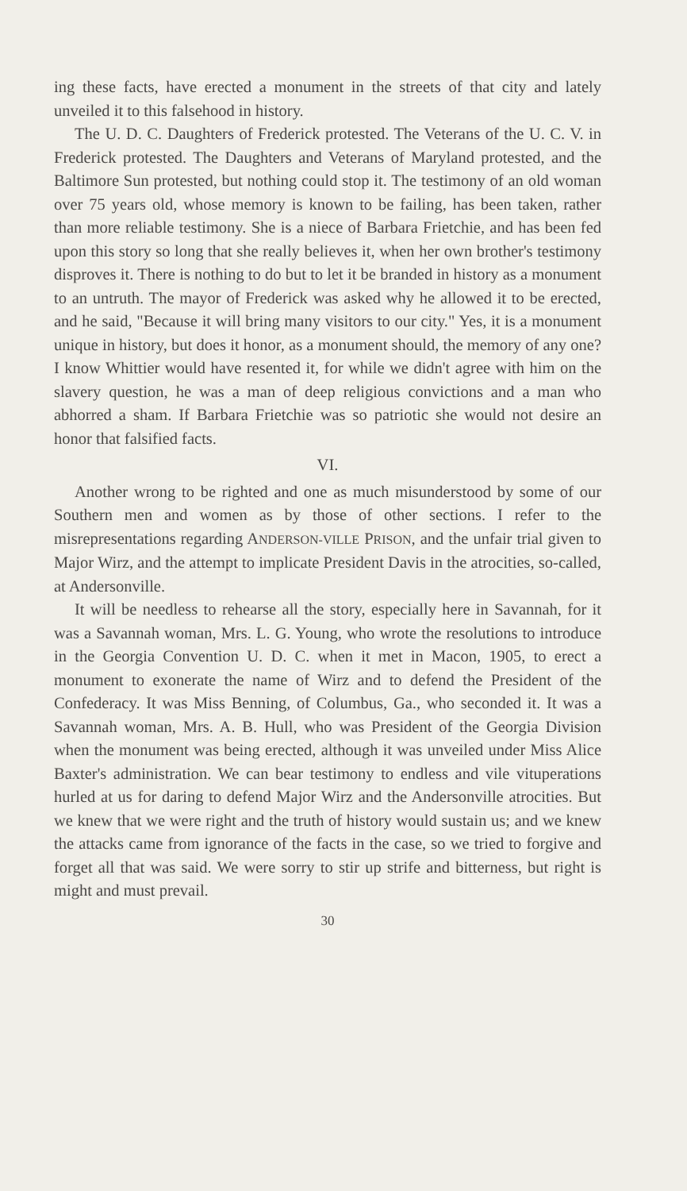ing these facts, have erected a monument in the streets of that city and lately unveiled it to this falsehood in history.
The U. D. C. Daughters of Frederick protested. The Veterans of the U. C. V. in Frederick protested. The Daughters and Veterans of Maryland protested, and the Baltimore Sun protested, but nothing could stop it. The testimony of an old woman over 75 years old, whose memory is known to be failing, has been taken, rather than more reliable testimony. She is a niece of Barbara Frietchie, and has been fed upon this story so long that she really believes it, when her own brother's testimony disproves it. There is nothing to do but to let it be branded in history as a monument to an untruth. The mayor of Frederick was asked why he allowed it to be erected, and he said, "Because it will bring many visitors to our city." Yes, it is a monument unique in history, but does it honor, as a monument should, the memory of any one? I know Whittier would have resented it, for while we didn't agree with him on the slavery question, he was a man of deep religious convictions and a man who abhorred a sham. If Barbara Frietchie was so patriotic she would not desire an honor that falsified facts.
VI.
Another wrong to be righted and one as much misunderstood by some of our Southern men and women as by those of other sections. I refer to the misrepresentations regarding ANDERSON-VILLE PRISON, and the unfair trial given to Major Wirz, and the attempt to implicate President Davis in the atrocities, so-called, at Andersonville.
It will be needless to rehearse all the story, especially here in Savannah, for it was a Savannah woman, Mrs. L. G. Young, who wrote the resolutions to introduce in the Georgia Convention U. D. C. when it met in Macon, 1905, to erect a monument to exonerate the name of Wirz and to defend the President of the Confederacy. It was Miss Benning, of Columbus, Ga., who seconded it. It was a Savannah woman, Mrs. A. B. Hull, who was President of the Georgia Division when the monument was being erected, although it was unveiled under Miss Alice Baxter's administration. We can bear testimony to endless and vile vituperations hurled at us for daring to defend Major Wirz and the Andersonville atrocities. But we knew that we were right and the truth of history would sustain us; and we knew the attacks came from ignorance of the facts in the case, so we tried to forgive and forget all that was said. We were sorry to stir up strife and bitterness, but right is might and must prevail.
30